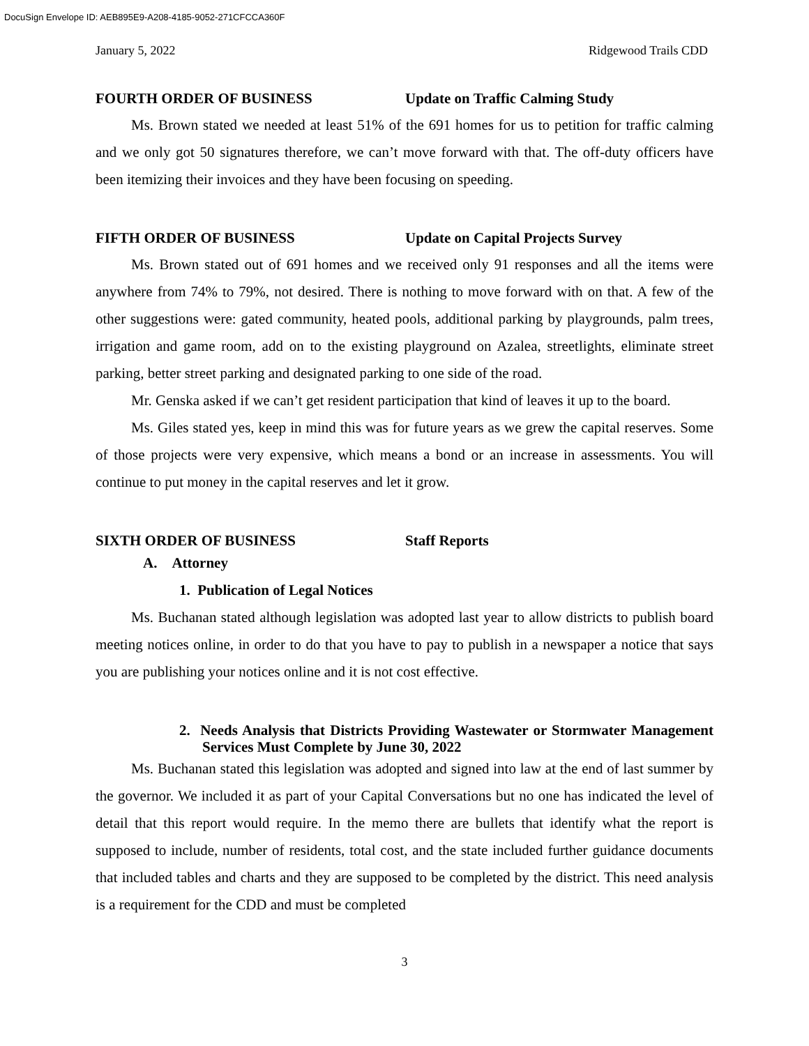DocuSign Envelope ID: AEB895E9-A208-4185-9052-271CFCCA360F
January 5, 2022 Ridgewood Trails CDD
FOURTH ORDER OF BUSINESS Update on Traffic Calming Study
Ms. Brown stated we needed at least 51% of the 691 homes for us to petition for traffic calming and we only got 50 signatures therefore, we can’t move forward with that. The off-duty officers have been itemizing their invoices and they have been focusing on speeding.
FIFTH ORDER OF BUSINESS Update on Capital Projects Survey
Ms. Brown stated out of 691 homes and we received only 91 responses and all the items were anywhere from 74% to 79%, not desired. There is nothing to move forward with on that. A few of the other suggestions were: gated community, heated pools, additional parking by playgrounds, palm trees, irrigation and game room, add on to the existing playground on Azalea, streetlights, eliminate street parking, better street parking and designated parking to one side of the road.
Mr. Genska asked if we can’t get resident participation that kind of leaves it up to the board.
Ms. Giles stated yes, keep in mind this was for future years as we grew the capital reserves. Some of those projects were very expensive, which means a bond or an increase in assessments. You will continue to put money in the capital reserves and let it grow.
SIXTH ORDER OF BUSINESS Staff Reports
A. Attorney
1. Publication of Legal Notices
Ms. Buchanan stated although legislation was adopted last year to allow districts to publish board meeting notices online, in order to do that you have to pay to publish in a newspaper a notice that says you are publishing your notices online and it is not cost effective.
2. Needs Analysis that Districts Providing Wastewater or Stormwater Management Services Must Complete by June 30, 2022
Ms. Buchanan stated this legislation was adopted and signed into law at the end of last summer by the governor. We included it as part of your Capital Conversations but no one has indicated the level of detail that this report would require. In the memo there are bullets that identify what the report is supposed to include, number of residents, total cost, and the state included further guidance documents that included tables and charts and they are supposed to be completed by the district. This need analysis is a requirement for the CDD and must be completed
3